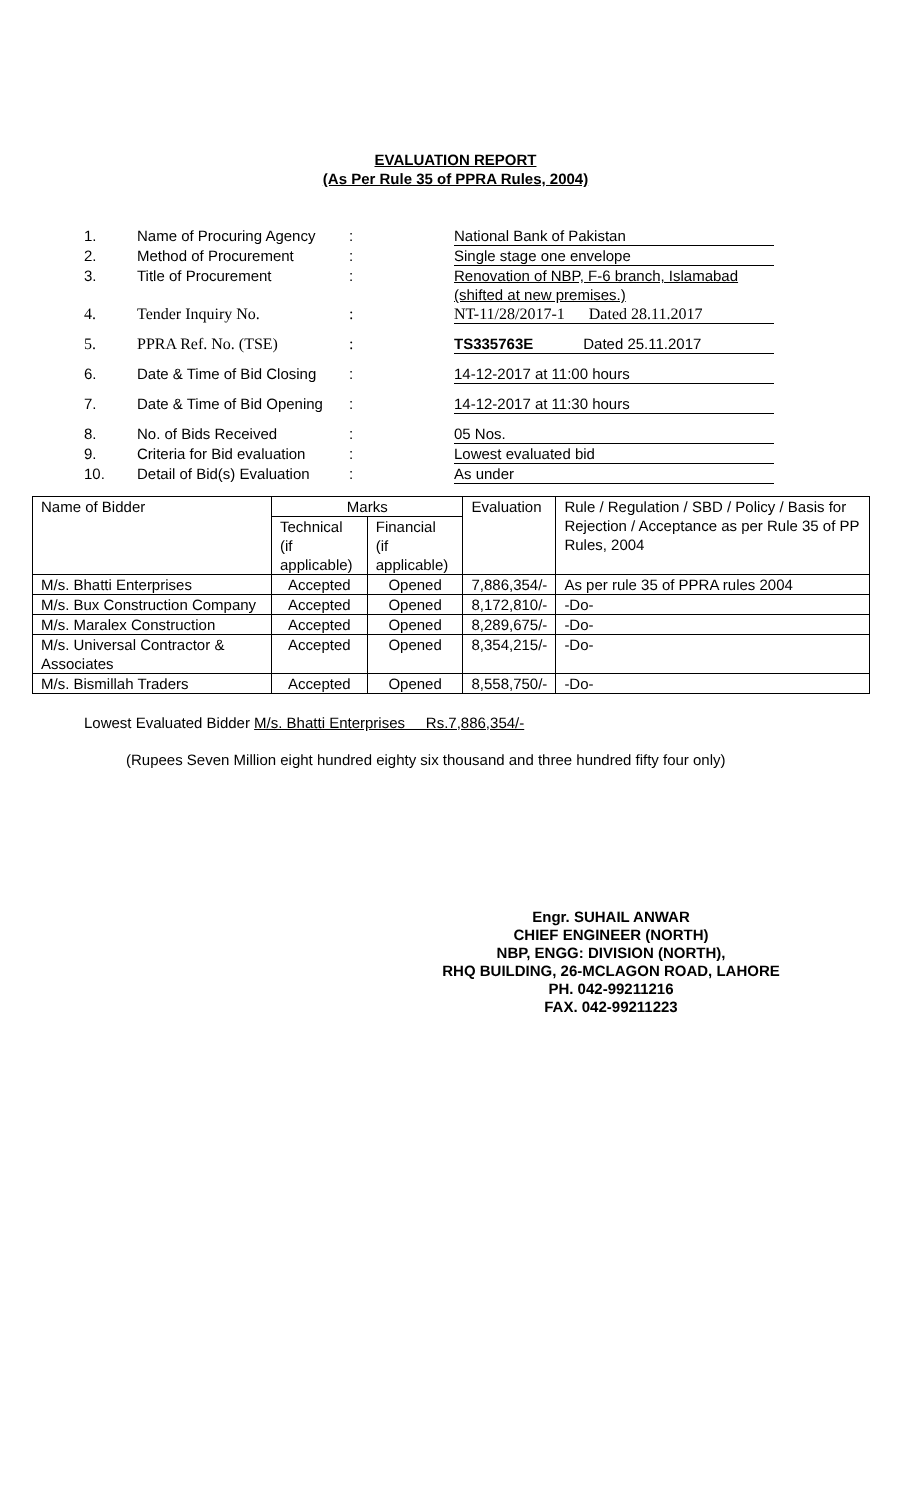EVALUATION REPORT
(As Per Rule 35 of PPRA Rules, 2004)
| 1. | Name of Procuring Agency | : | National Bank of Pakistan |
| 2. | Method of Procurement | : | Single stage one envelope |
| 3. | Title of Procurement | : | Renovation of NBP, F-6 branch, Islamabad (shifted at new premises.) |
| 4. | Tender Inquiry No. | : | NT-11/28/2017-1 Dated 28.11.2017 |
| 5. | PPRA Ref. No. (TSE) | : | TS335763E Dated 25.11.2017 |
| 6. | Date & Time of Bid Closing | : | 14-12-2017 at 11:00 hours |
| 7. | Date & Time of Bid Opening | : | 14-12-2017 at 11:30 hours |
| 8. | No. of Bids Received | : | 05 Nos. |
| 9. | Criteria for Bid evaluation | : | Lowest evaluated bid |
| 10. | Detail of Bid(s) Evaluation | : | As under |
| Name of Bidder | Marks | | Evaluation | Rule / Regulation / SBD / Policy / Basis for Rejection / Acceptance as per Rule 35 of PP Rules, 2004 |
| --- | --- | --- | --- | --- |
| | Technical (if applicable) | Financial (if applicable) | | |
| M/s. Bhatti Enterprises | Accepted | Opened | 7,886,354/- | As per rule 35 of PPRA rules 2004 |
| M/s. Bux Construction Company | Accepted | Opened | 8,172,810/- | -Do- |
| M/s. Maralex Construction | Accepted | Opened | 8,289,675/- | -Do- |
| M/s. Universal Contractor & Associates | Accepted | Opened | 8,354,215/- | -Do- |
| M/s. Bismillah Traders | Accepted | Opened | 8,558,750/- | -Do- |
Lowest Evaluated Bidder M/s. Bhatti Enterprises Rs.7,886,354/-
(Rupees Seven Million eight hundred eighty six thousand and three hundred fifty four only)
Engr. SUHAIL ANWAR
CHIEF ENGINEER (NORTH)
NBP, ENGG: DIVISION (NORTH),
RHQ BUILDING, 26-MCLAGON ROAD, LAHORE
PH. 042-99211216
FAX. 042-99211223